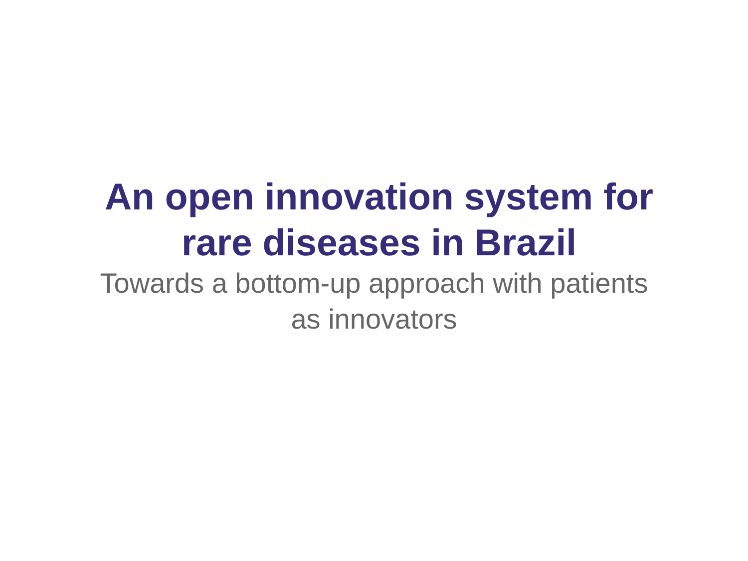An open innovation system for
rare diseases in Brazil
Towards a bottom-up approach with patients
as innovators